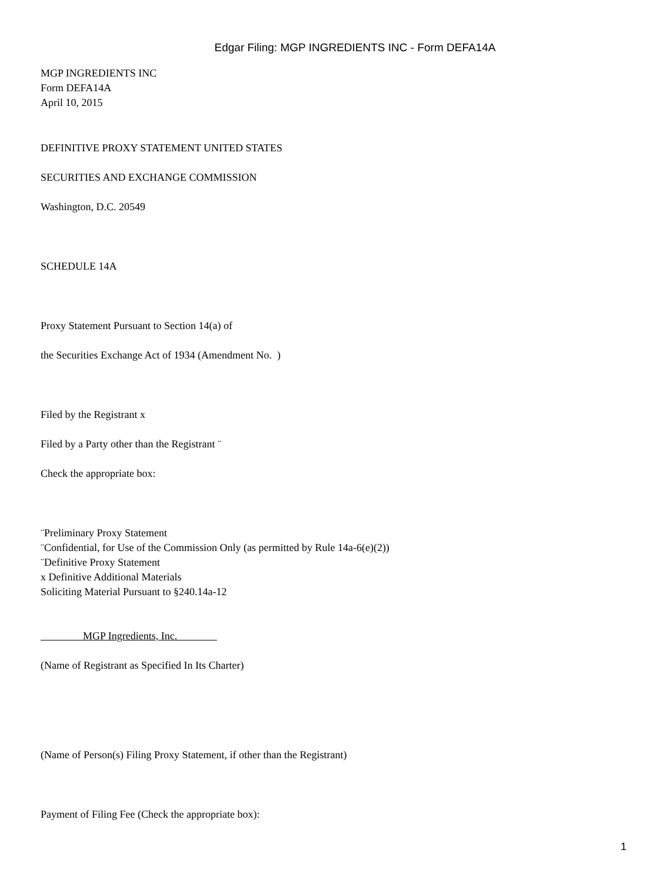Edgar Filing: MGP INGREDIENTS INC - Form DEFA14A
MGP INGREDIENTS INC
Form DEFA14A
April 10, 2015
DEFINITIVE PROXY STATEMENT UNITED STATES
SECURITIES AND EXCHANGE COMMISSION
Washington, D.C. 20549
SCHEDULE 14A
Proxy Statement Pursuant to Section 14(a) of
the Securities Exchange Act of 1934 (Amendment No. )
Filed by the Registrant x
Filed by a Party other than the Registrant ¨
Check the appropriate box:
¨Preliminary Proxy Statement
¨Confidential, for Use of the Commission Only (as permitted by Rule 14a-6(e)(2))
¨Definitive Proxy Statement
x Definitive Additional Materials
Soliciting Material Pursuant to §240.14a-12
MGP Ingredients, Inc.
(Name of Registrant as Specified In Its Charter)
(Name of Person(s) Filing Proxy Statement, if other than the Registrant)
Payment of Filing Fee (Check the appropriate box):
1